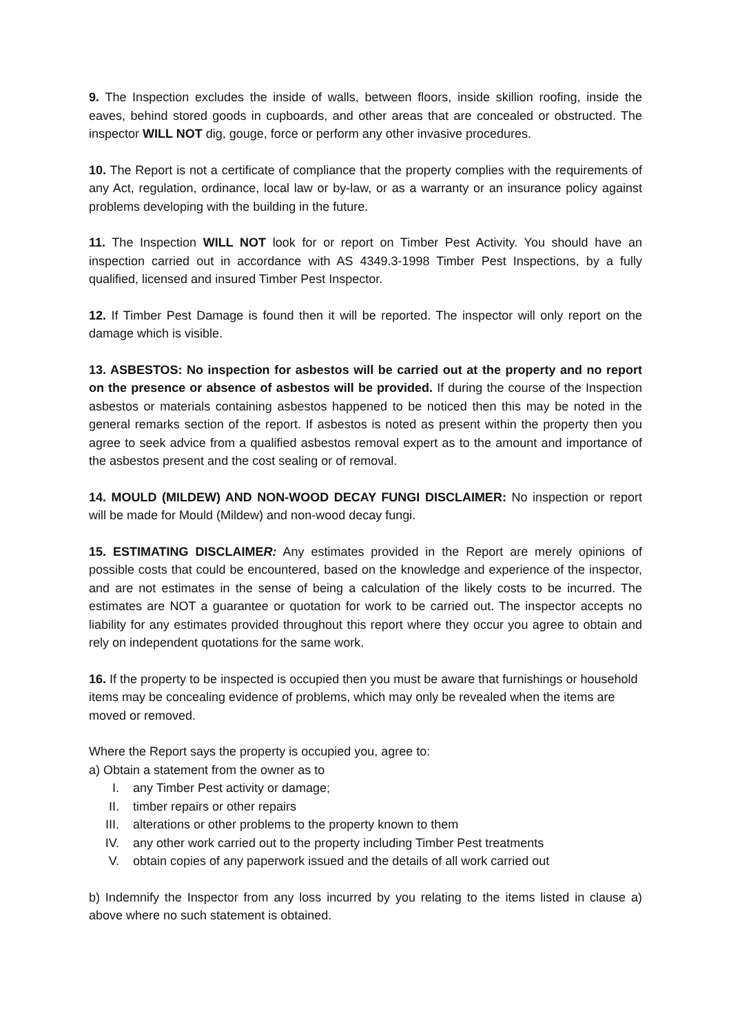9. The Inspection excludes the inside of walls, between floors, inside skillion roofing, inside the eaves, behind stored goods in cupboards, and other areas that are concealed or obstructed. The inspector WILL NOT dig, gouge, force or perform any other invasive procedures.
10. The Report is not a certificate of compliance that the property complies with the requirements of any Act, regulation, ordinance, local law or by-law, or as a warranty or an insurance policy against problems developing with the building in the future.
11. The Inspection WILL NOT look for or report on Timber Pest Activity. You should have an inspection carried out in accordance with AS 4349.3-1998 Timber Pest Inspections, by a fully qualified, licensed and insured Timber Pest Inspector.
12. If Timber Pest Damage is found then it will be reported. The inspector will only report on the damage which is visible.
13. ASBESTOS: No inspection for asbestos will be carried out at the property and no report on the presence or absence of asbestos will be provided. If during the course of the Inspection asbestos or materials containing asbestos happened to be noticed then this may be noted in the general remarks section of the report. If asbestos is noted as present within the property then you agree to seek advice from a qualified asbestos removal expert as to the amount and importance of the asbestos present and the cost sealing or of removal.
14. MOULD (MILDEW) AND NON-WOOD DECAY FUNGI DISCLAIMER: No inspection or report will be made for Mould (Mildew) and non-wood decay fungi.
15. ESTIMATING DISCLAIMER: Any estimates provided in the Report are merely opinions of possible costs that could be encountered, based on the knowledge and experience of the inspector, and are not estimates in the sense of being a calculation of the likely costs to be incurred. The estimates are NOT a guarantee or quotation for work to be carried out. The inspector accepts no liability for any estimates provided throughout this report where they occur you agree to obtain and rely on independent quotations for the same work.
16. If the property to be inspected is occupied then you must be aware that furnishings or household items may be concealing evidence of problems, which may only be revealed when the items are moved or removed.
Where the Report says the property is occupied you, agree to:
a) Obtain a statement from the owner as to
I. any Timber Pest activity or damage;
II. timber repairs or other repairs
III. alterations or other problems to the property known to them
IV. any other work carried out to the property including Timber Pest treatments
V. obtain copies of any paperwork issued and the details of all work carried out
b) Indemnify the Inspector from any loss incurred by you relating to the items listed in clause a) above where no such statement is obtained.